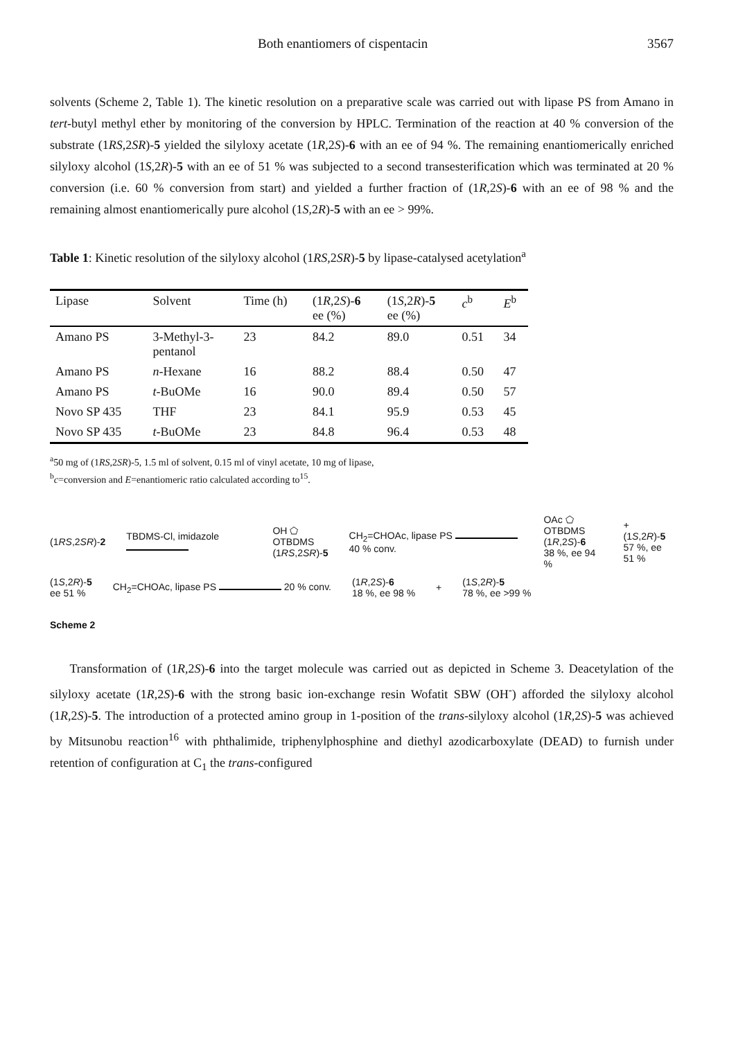Both enantiomers of cispentacin 3567
solvents (Scheme 2, Table 1). The kinetic resolution on a preparative scale was carried out with lipase PS from Amano in tert-butyl methyl ether by monitoring of the conversion by HPLC. Termination of the reaction at 40 % conversion of the substrate (1RS,2SR)-5 yielded the silyloxy acetate (1R,2S)-6 with an ee of 94 %. The remaining enantiomerically enriched silyloxy alcohol (1S,2R)-5 with an ee of 51 % was subjected to a second transesterification which was terminated at 20 % conversion (i.e. 60 % conversion from start) and yielded a further fraction of (1R,2S)-6 with an ee of 98 % and the remaining almost enantiomerically pure alcohol (1S,2R)-5 with an ee > 99%.
Table 1: Kinetic resolution of the silyloxy alcohol (1RS,2SR)-5 by lipase-catalysed acetylation<sup>a</sup>
| Lipase | Solvent | Time (h) | (1 R ,2 S )- 6 ee (%) | (1 S ,2 R )- 5 ee (%) | c<sup>b</sup> | E<sup>b</sup> |
| --- | --- | --- | --- | --- | --- | --- |
| Amano PS | 3-Methyl-3- pentanol | 23 | 84.2 | 89.0 | 0.51 | 34 |
| Amano PS | n -Hexane | 16 | 88.2 | 88.4 | 0.50 | 47 |
| Amano PS | t -BuOMe | 16 | 90.0 | 89.4 | 0.50 | 57 |
| Novo SP 435 | THF | 23 | 84.1 | 95.9 | 0.53 | 45 |
| Novo SP 435 | t -BuOMe | 23 | 84.8 | 96.4 | 0.53 | 48 |
<sup>a</sup> 50 mg of (1RS,2SR)-5, 1.5 ml of solvent, 0.15 ml of vinyl acetate, 10 mg of lipase,
<sup>b</sup> c=conversion and E=enantiomeric ratio calculated according to<sup>15</sup>.
(1RS,2SR)-2 TBDMS-Cl, imidazole OH ⬠ OTBDMS
(1RS,2SR)-5 CH<sub>2</sub>=CHOAc, lipase PS 40 % conv. OAc ⬠ OTBDMS
(1R,2S)-6
38 %, ee 94 % + (1S,2R)-5
57 %, ee 51 %
(1S,2R)-5
ee 51 % CH<sub>2</sub>=CHOAc, lipase PS 20 % conv. (1R,2S)-6
18 %, ee 98 % + (1S,2R)-5
78 %, ee >99 %
Scheme 2
Transformation of (1R,2S)-6 into the target molecule was carried out as depicted in Scheme 3. Deacetylation of the silyloxy acetate (1R,2S)-6 with the strong basic ion-exchange resin Wofatit SBW (OH<sup>-</sup>) afforded the silyloxy alcohol (1R,2S)-5. The introduction of a protected amino group in 1-position of the trans-silyloxy alcohol (1R,2S)-5 was achieved by Mitsunobu reaction<sup>16</sup> with phthalimide, triphenylphosphine and diethyl azodicarboxylate (DEAD) to furnish under retention of configuration at C<sub>1</sub> the trans-configured